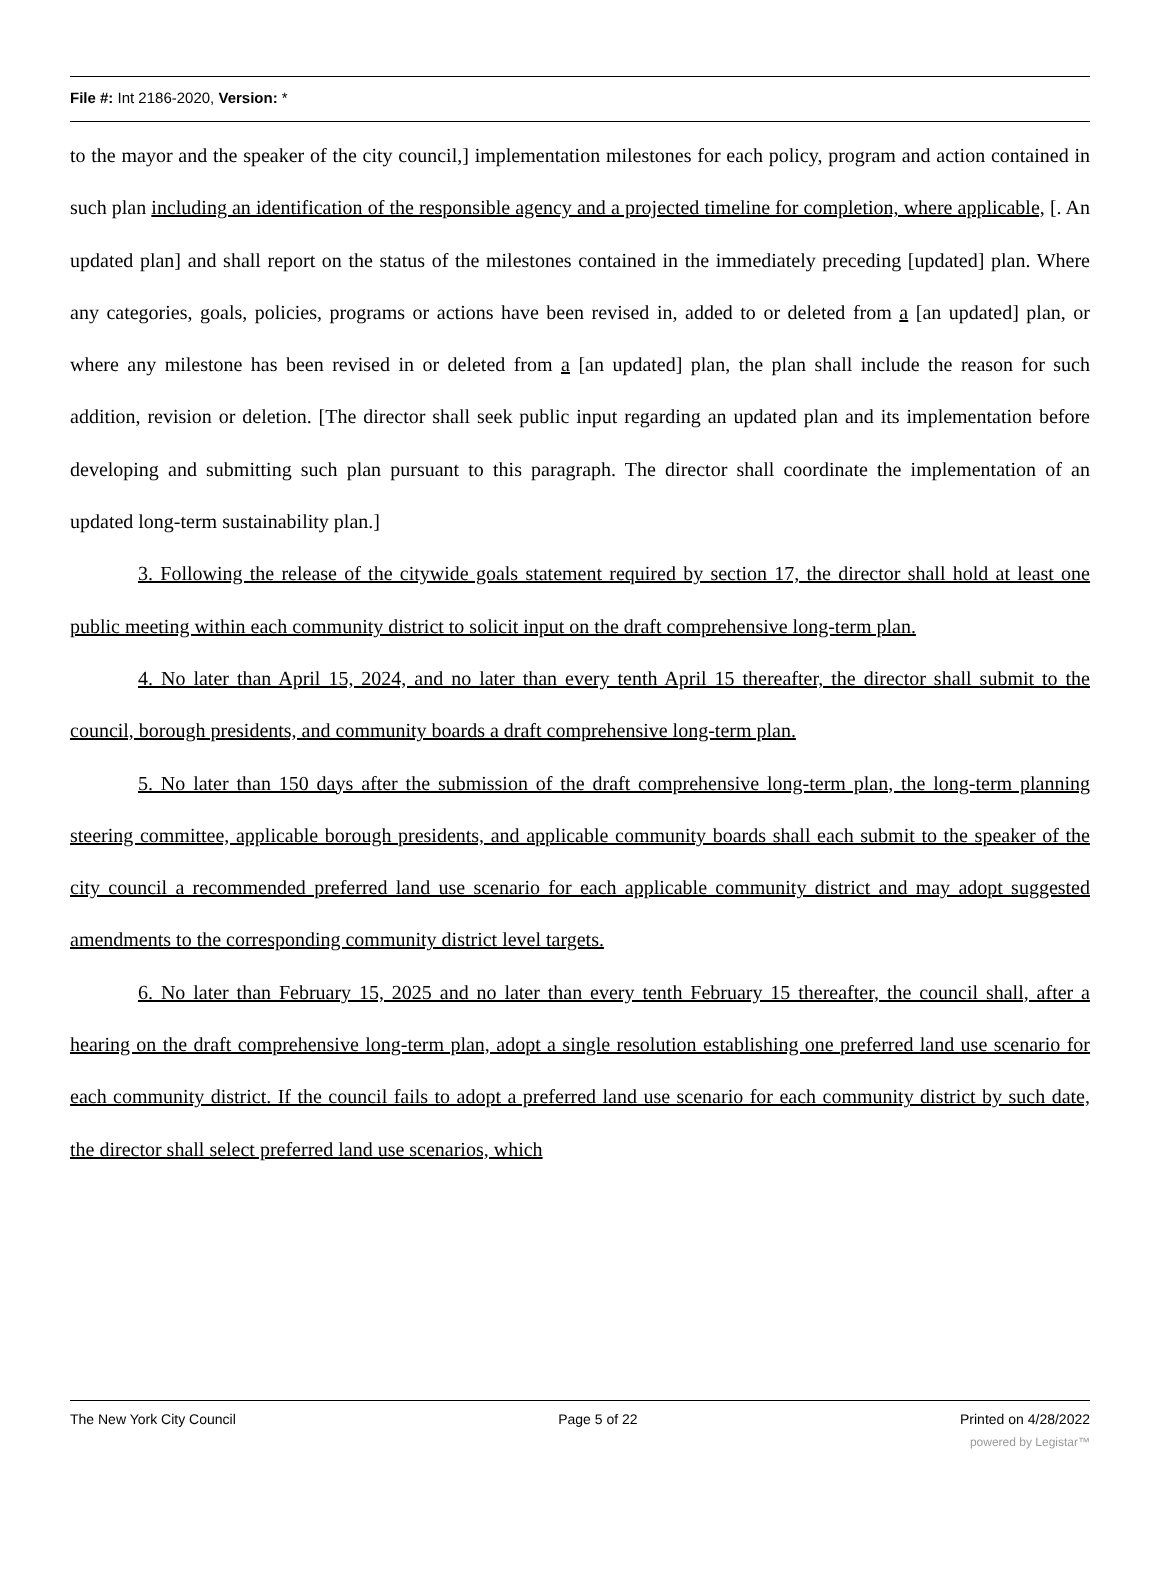File #: Int 2186-2020, Version: *
to the mayor and the speaker of the city council,] implementation milestones for each policy, program and action contained in such plan including an identification of the responsible agency and a projected timeline for completion, where applicable, [. An updated plan] and shall report on the status of the milestones contained in the immediately preceding [updated] plan. Where any categories, goals, policies, programs or actions have been revised in, added to or deleted from a [an updated] plan, or where any milestone has been revised in or deleted from a [an updated] plan, the plan shall include the reason for such addition, revision or deletion. [The director shall seek public input regarding an updated plan and its implementation before developing and submitting such plan pursuant to this paragraph. The director shall coordinate the implementation of an updated long-term sustainability plan.]
3. Following the release of the citywide goals statement required by section 17, the director shall hold at least one public meeting within each community district to solicit input on the draft comprehensive long-term plan.
4. No later than April 15, 2024, and no later than every tenth April 15 thereafter, the director shall submit to the council, borough presidents, and community boards a draft comprehensive long-term plan.
5. No later than 150 days after the submission of the draft comprehensive long-term plan, the long-term planning steering committee, applicable borough presidents, and applicable community boards shall each submit to the speaker of the city council a recommended preferred land use scenario for each applicable community district and may adopt suggested amendments to the corresponding community district level targets.
6. No later than February 15, 2025 and no later than every tenth February 15 thereafter, the council shall, after a hearing on the draft comprehensive long-term plan, adopt a single resolution establishing one preferred land use scenario for each community district. If the council fails to adopt a preferred land use scenario for each community district by such date, the director shall select preferred land use scenarios, which
The New York City Council Page 5 of 22 Printed on 4/28/2022
powered by Legistar™